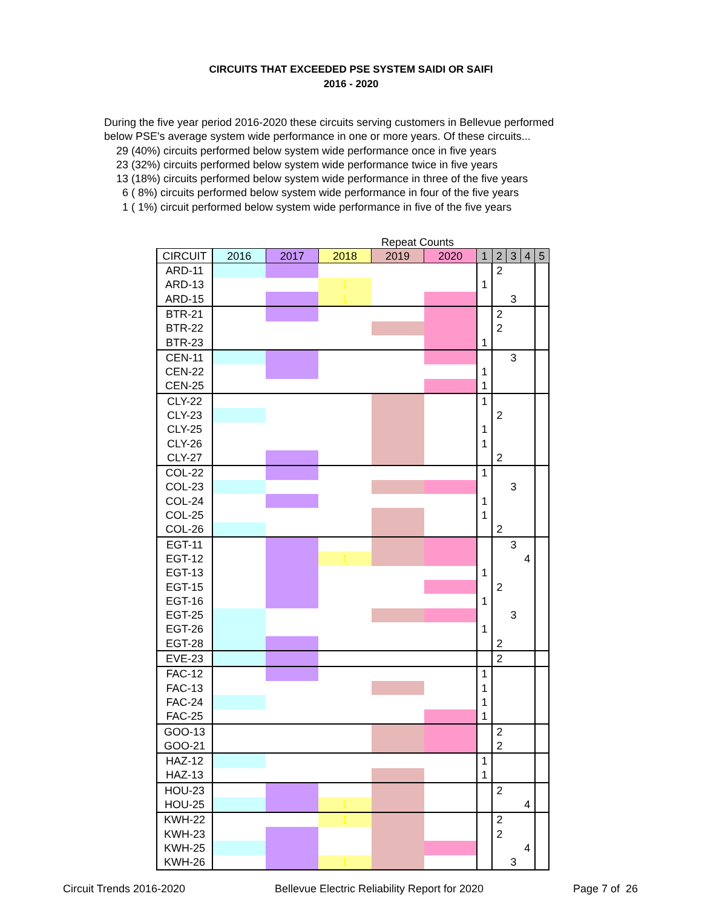CIRCUITS THAT EXCEEDED PSE SYSTEM SAIDI OR SAIFI
2016 - 2020
During the five year period 2016-2020 these circuits serving customers in Bellevue performed
below PSE's average system wide performance in one or more years. Of these circuits...
29 (40%) circuits performed below system wide performance once in five years
23 (32%) circuits performed below system wide performance twice in five years
13 (18%) circuits performed below system wide performance in three of the five years
6 ( 8%) circuits performed below system wide performance in four of the five years
1 ( 1%) circuit performed below system wide performance in five of the five years
Repeat Counts
| CIRCUIT | 2016 | 2017 | 2018 | 2019 | 2020 | 1 | 2 | 3 | 4 | 5 |
| --- | --- | --- | --- | --- | --- | --- | --- | --- | --- | --- |
| ARD-11 | | | | | | | 2 | | | |
| ARD-13 | | | 1 | | | 1 | | | | |
| ARD-15 | | | 1 | | | | | 3 | | |
| BTR-21 | | | | | | | 2 | | | |
| BTR-22 | | | | | | | 2 | | | |
| BTR-23 | | | | | | 1 | | | | |
| CEN-11 | | | | | | | | 3 | | |
| CEN-22 | | | | | | 1 | | | | |
| CEN-25 | | | | | | 1 | | | | |
| CLY-22 | | | | | | 1 | | | | |
| CLY-23 | | | | | | | 2 | | | |
| CLY-25 | | | | | | 1 | | | | |
| CLY-26 | | | | | | 1 | | | | |
| CLY-27 | | | | | | | 2 | | | |
| COL-22 | | | | | | 1 | | | | |
| COL-23 | | | | | | | | 3 | | |
| COL-24 | | | | | | 1 | | | | |
| COL-25 | | | | | | 1 | | | | |
| COL-26 | | | | | | | 2 | | | |
| EGT-11 | | | | | | | | 3 | | |
| EGT-12 | | | 1 | | | | | | 4 | |
| EGT-13 | | | | | | 1 | | | | |
| EGT-15 | | | | | | | 2 | | | |
| EGT-16 | | | | | | 1 | | | | |
| EGT-25 | | | | | | | | 3 | | |
| EGT-26 | | | | | | 1 | | | | |
| EGT-28 | | | | | | | 2 | | | |
| EVE-23 | | | | | | | 2 | | | |
| FAC-12 | | | | | | 1 | | | | |
| FAC-13 | | | | | | 1 | | | | |
| FAC-24 | | | | | | 1 | | | | |
| FAC-25 | | | | | | 1 | | | | |
| GOO-13 | | | | | | | 2 | | | |
| GOO-21 | | | | | | | 2 | | | |
| HAZ-12 | | | | | | 1 | | | | |
| HAZ-13 | | | | | | 1 | | | | |
| HOU-23 | | | | | | | 2 | | | |
| HOU-25 | | | 1 | | | | | | 4 | |
| KWH-22 | | | 1 | | | | 2 | | | |
| KWH-23 | | | | | | | 2 | | | |
| KWH-25 | | | | | | | | | 4 | |
| KWH-26 | | | 1 | | | | | 3 | | |
Circuit Trends 2016-2020 Bellevue Electric Reliability Report for 2020 Page 7 of 26